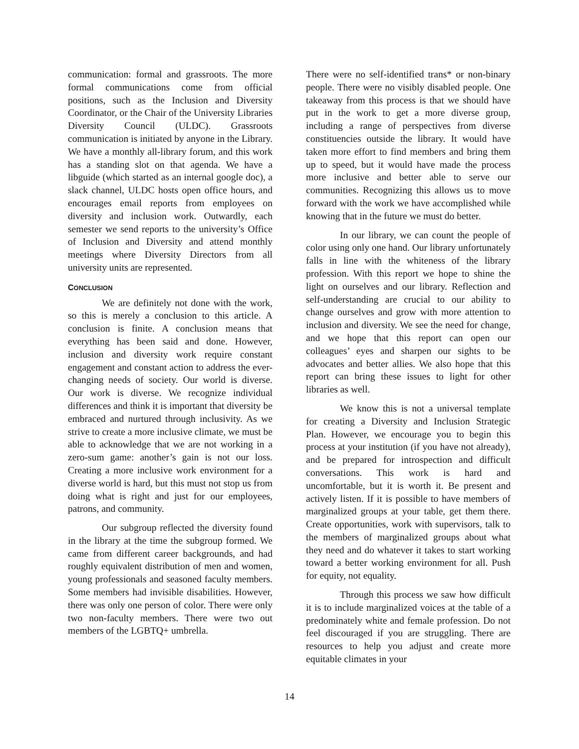communication: formal and grassroots. The more formal communications come from official positions, such as the Inclusion and Diversity Coordinator, or the Chair of the University Libraries Diversity Council (ULDC). Grassroots communication is initiated by anyone in the Library. We have a monthly all-library forum, and this work has a standing slot on that agenda. We have a libguide (which started as an internal google doc), a slack channel, ULDC hosts open office hours, and encourages email reports from employees on diversity and inclusion work. Outwardly, each semester we send reports to the university’s Office of Inclusion and Diversity and attend monthly meetings where Diversity Directors from all university units are represented.
CONCLUSION
We are definitely not done with the work, so this is merely a conclusion to this article. A conclusion is finite. A conclusion means that everything has been said and done. However, inclusion and diversity work require constant engagement and constant action to address the ever-changing needs of society. Our world is diverse. Our work is diverse. We recognize individual differences and think it is important that diversity be embraced and nurtured through inclusivity. As we strive to create a more inclusive climate, we must be able to acknowledge that we are not working in a zero-sum game: another’s gain is not our loss. Creating a more inclusive work environment for a diverse world is hard, but this must not stop us from doing what is right and just for our employees, patrons, and community.
Our subgroup reflected the diversity found in the library at the time the subgroup formed. We came from different career backgrounds, and had roughly equivalent distribution of men and women, young professionals and seasoned faculty members. Some members had invisible disabilities. However, there was only one person of color. There were only two non-faculty members. There were two out members of the LGBTQ+ umbrella.
There were no self-identified trans* or non-binary people. There were no visibly disabled people. One takeaway from this process is that we should have put in the work to get a more diverse group, including a range of perspectives from diverse constituencies outside the library. It would have taken more effort to find members and bring them up to speed, but it would have made the process more inclusive and better able to serve our communities. Recognizing this allows us to move forward with the work we have accomplished while knowing that in the future we must do better.
In our library, we can count the people of color using only one hand. Our library unfortunately falls in line with the whiteness of the library profession. With this report we hope to shine the light on ourselves and our library. Reflection and self-understanding are crucial to our ability to change ourselves and grow with more attention to inclusion and diversity. We see the need for change, and we hope that this report can open our colleagues’ eyes and sharpen our sights to be advocates and better allies. We also hope that this report can bring these issues to light for other libraries as well.
We know this is not a universal template for creating a Diversity and Inclusion Strategic Plan. However, we encourage you to begin this process at your institution (if you have not already), and be prepared for introspection and difficult conversations. This work is hard and uncomfortable, but it is worth it. Be present and actively listen. If it is possible to have members of marginalized groups at your table, get them there. Create opportunities, work with supervisors, talk to the members of marginalized groups about what they need and do whatever it takes to start working toward a better working environment for all. Push for equity, not equality.
Through this process we saw how difficult it is to include marginalized voices at the table of a predominately white and female profession. Do not feel discouraged if you are struggling. There are resources to help you adjust and create more equitable climates in your
14